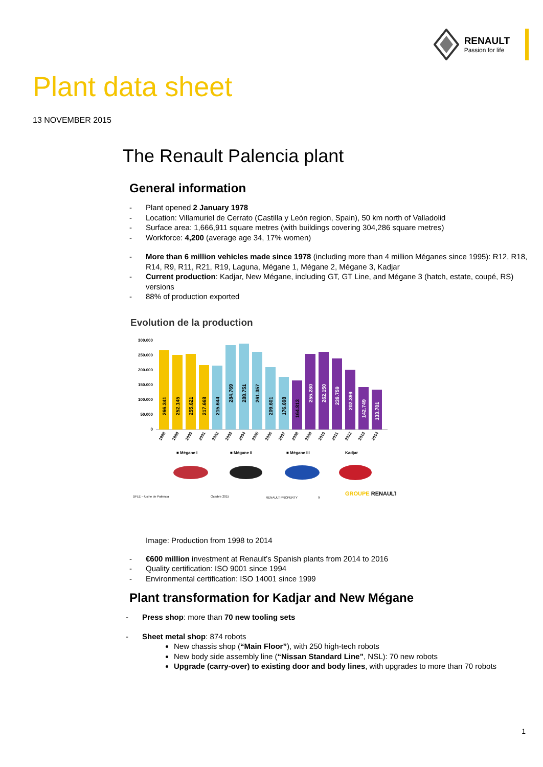RENAULT
Passion for life
Plant data sheet
13 NOVEMBER 2015
The Renault Palencia plant
General information
- Plant opened 2 January 1978
- Location: Villamuriel de Cerrato (Castilla y León region, Spain), 50 km north of Valladolid
- Surface area: 1,666,911 square metres (with buildings covering 304,286 square metres)
- Workforce: 4,200 (average age 34, 17% women)
- More than 6 million vehicles made since 1978 (including more than 4 million Méganes since 1995): R12, R18, R14, R9, R11, R21, R19, Laguna, Mégane 1, Mégane 2, Mégane 3, Kadjar
- Current production: Kadjar, New Mégane, including GT, GT Line, and Mégane 3 (hatch, estate, coupé, RS) versions
- 88% of production exported
Evolution de la production
300.000
250.000
200.000
150.000
100.000
50.000
0
266.341
252.145
255.621
217.668
215.644
284.769
288.751
261.357
209.601
176.698
164.813
255.280
262.150
239.759
202.399
142.749
133.701
1998
1999
2000
2001
2002
2003
2004
2005
2006
2007
2008
2009
2010
2011
2012
2013
2014
■ Mégane I
■ Mégane II
■ Mégane III
Kadjar
DFLE – Usine de Palencia
Octobre 2015
RENAULT PROPERTY
9
GROUPE RENAULT
Image: Production from 1998 to 2014
- €600 million investment at Renault’s Spanish plants from 2014 to 2016
- Quality certification: ISO 9001 since 1994
- Environmental certification: ISO 14001 since 1999
Plant transformation for Kadjar and New Mégane
- Press shop: more than 70 new tooling sets
- Sheet metal shop: 874 robots
New chassis shop (“Main Floor”), with 250 high-tech robots
New body side assembly line (“Nissan Standard Line”, NSL): 70 new robots
Upgrade (carry-over) to existing door and body lines, with upgrades to more than 70 robots
1